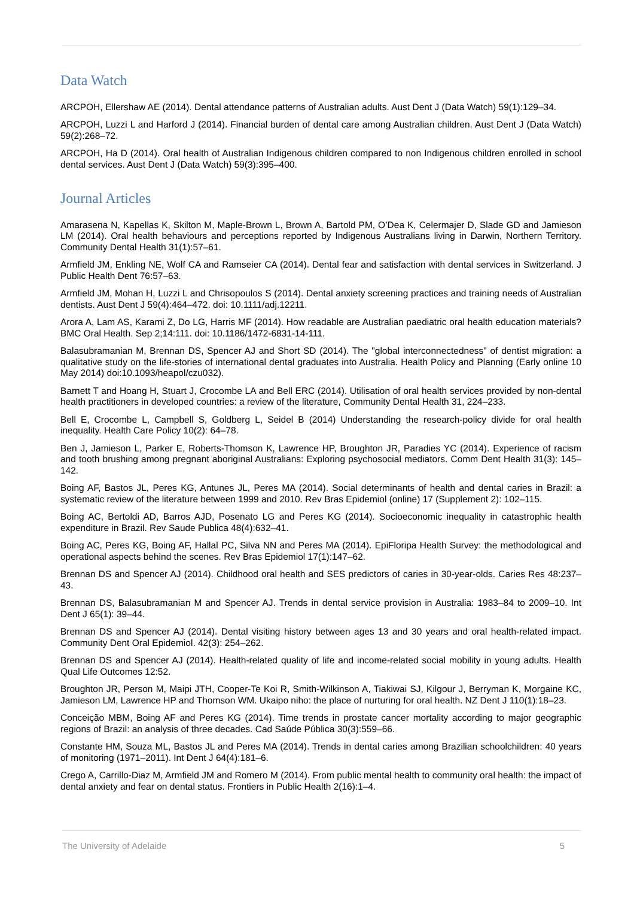Data Watch
ARCPOH, Ellershaw AE (2014). Dental attendance patterns of Australian adults. Aust Dent J (Data Watch) 59(1):129–34.
ARCPOH, Luzzi L and Harford J (2014). Financial burden of dental care among Australian children. Aust Dent J (Data Watch) 59(2):268–72.
ARCPOH, Ha D (2014). Oral health of Australian Indigenous children compared to non Indigenous children enrolled in school dental services. Aust Dent J (Data Watch) 59(3):395–400.
Journal Articles
Amarasena N, Kapellas K, Skilton M, Maple-Brown L, Brown A, Bartold PM, O’Dea K, Celermajer D, Slade GD and Jamieson LM (2014). Oral health behaviours and perceptions reported by Indigenous Australians living in Darwin, Northern Territory. Community Dental Health 31(1):57–61.
Armfield JM, Enkling NE, Wolf CA and Ramseier CA (2014). Dental fear and satisfaction with dental services in Switzerland. J Public Health Dent 76:57–63.
Armfield JM, Mohan H, Luzzi L and Chrisopoulos S (2014). Dental anxiety screening practices and training needs of Australian dentists. Aust Dent J 59(4):464–472. doi: 10.1111/adj.12211.
Arora A, Lam AS, Karami Z, Do LG, Harris MF (2014). How readable are Australian paediatric oral health education materials? BMC Oral Health. Sep 2;14:111. doi: 10.1186/1472-6831-14-111.
Balasubramanian M, Brennan DS, Spencer AJ and Short SD (2014). The "global interconnectedness" of dentist migration: a qualitative study on the life-stories of international dental graduates into Australia. Health Policy and Planning (Early online 10 May 2014) doi:10.1093/heapol/czu032).
Barnett T and Hoang H, Stuart J, Crocombe LA and Bell ERC (2014). Utilisation of oral health services provided by non-dental health practitioners in developed countries: a review of the literature, Community Dental Health 31, 224–233.
Bell E, Crocombe L, Campbell S, Goldberg L, Seidel B (2014) Understanding the research-policy divide for oral health inequality. Health Care Policy 10(2): 64–78.
Ben J, Jamieson L, Parker E, Roberts-Thomson K, Lawrence HP, Broughton JR, Paradies YC (2014). Experience of racism and tooth brushing among pregnant aboriginal Australians: Exploring psychosocial mediators. Comm Dent Health 31(3): 145–142.
Boing AF, Bastos JL, Peres KG, Antunes JL, Peres MA (2014). Social determinants of health and dental caries in Brazil: a systematic review of the literature between 1999 and 2010. Rev Bras Epidemiol (online) 17 (Supplement 2): 102–115.
Boing AC, Bertoldi AD, Barros AJD, Posenato LG and Peres KG (2014). Socioeconomic inequality in catastrophic health expenditure in Brazil. Rev Saude Publica 48(4):632–41.
Boing AC, Peres KG, Boing AF, Hallal PC, Silva NN and Peres MA (2014). EpiFloripa Health Survey: the methodological and operational aspects behind the scenes. Rev Bras Epidemiol 17(1):147–62.
Brennan DS and Spencer AJ (2014). Childhood oral health and SES predictors of caries in 30-year-olds. Caries Res 48:237–43.
Brennan DS, Balasubramanian M and Spencer AJ. Trends in dental service provision in Australia: 1983–84 to 2009–10. Int Dent J 65(1): 39–44.
Brennan DS and Spencer AJ (2014). Dental visiting history between ages 13 and 30 years and oral health-related impact. Community Dent Oral Epidemiol. 42(3): 254–262.
Brennan DS and Spencer AJ (2014). Health-related quality of life and income-related social mobility in young adults. Health Qual Life Outcomes 12:52.
Broughton JR, Person M, Maipi JTH, Cooper-Te Koi R, Smith-Wilkinson A, Tiakiwai SJ, Kilgour J, Berryman K, Morgaine KC, Jamieson LM, Lawrence HP and Thomson WM. Ukaipo niho: the place of nurturing for oral health. NZ Dent J 110(1):18–23.
Conceição MBM, Boing AF and Peres KG (2014). Time trends in prostate cancer mortality according to major geographic regions of Brazil: an analysis of three decades. Cad Saúde Pública 30(3):559–66.
Constante HM, Souza ML, Bastos JL and Peres MA (2014). Trends in dental caries among Brazilian schoolchildren: 40 years of monitoring (1971–2011). Int Dent J 64(4):181–6.
Crego A, Carrillo-Diaz M, Armfield JM and Romero M (2014). From public mental health to community oral health: the impact of dental anxiety and fear on dental status. Frontiers in Public Health 2(16):1–4.
The University of Adelaide 5